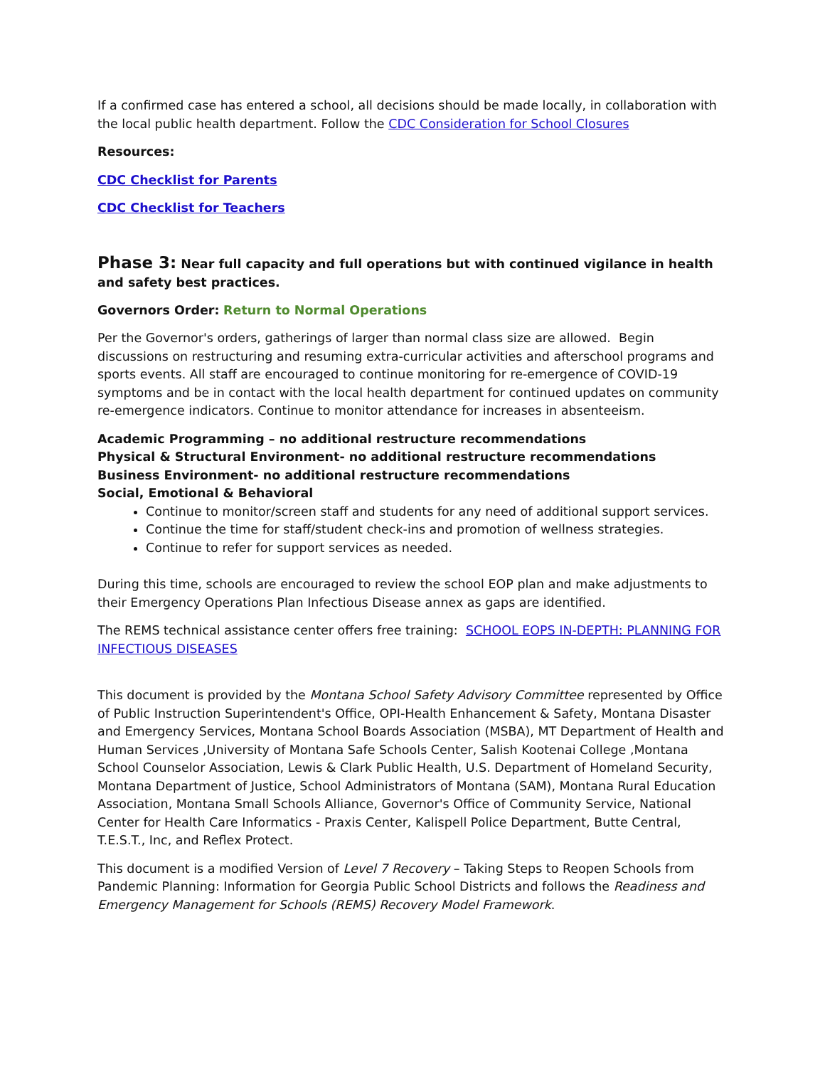If a confirmed case has entered a school, all decisions should be made locally, in collaboration with the local public health department. Follow the CDC Consideration for School Closures
Resources:
CDC Checklist for Parents
CDC Checklist for Teachers
Phase 3: Near full capacity and full operations but with continued vigilance in health and safety best practices.
Governors Order: Return to Normal Operations
Per the Governor's orders, gatherings of larger than normal class size are allowed. Begin discussions on restructuring and resuming extra-curricular activities and afterschool programs and sports events. All staff are encouraged to continue monitoring for re-emergence of COVID-19 symptoms and be in contact with the local health department for continued updates on community re-emergence indicators. Continue to monitor attendance for increases in absenteeism.
Academic Programming – no additional restructure recommendations
Physical & Structural Environment- no additional restructure recommendations
Business Environment- no additional restructure recommendations
Social, Emotional & Behavioral
Continue to monitor/screen staff and students for any need of additional support services.
Continue the time for staff/student check-ins and promotion of wellness strategies.
Continue to refer for support services as needed.
During this time, schools are encouraged to review the school EOP plan and make adjustments to their Emergency Operations Plan Infectious Disease annex as gaps are identified.
The REMS technical assistance center offers free training: SCHOOL EOPS IN-DEPTH: PLANNING FOR INFECTIOUS DISEASES
This document is provided by the Montana School Safety Advisory Committee represented by Office of Public Instruction Superintendent's Office, OPI-Health Enhancement & Safety, Montana Disaster and Emergency Services, Montana School Boards Association (MSBA), MT Department of Health and Human Services ,University of Montana Safe Schools Center, Salish Kootenai College ,Montana School Counselor Association, Lewis & Clark Public Health, U.S. Department of Homeland Security, Montana Department of Justice, School Administrators of Montana (SAM), Montana Rural Education Association, Montana Small Schools Alliance, Governor's Office of Community Service, National Center for Health Care Informatics - Praxis Center, Kalispell Police Department, Butte Central, T.E.S.T., Inc, and Reflex Protect.
This document is a modified Version of Level 7 Recovery – Taking Steps to Reopen Schools from Pandemic Planning: Information for Georgia Public School Districts and follows the Readiness and Emergency Management for Schools (REMS) Recovery Model Framework.